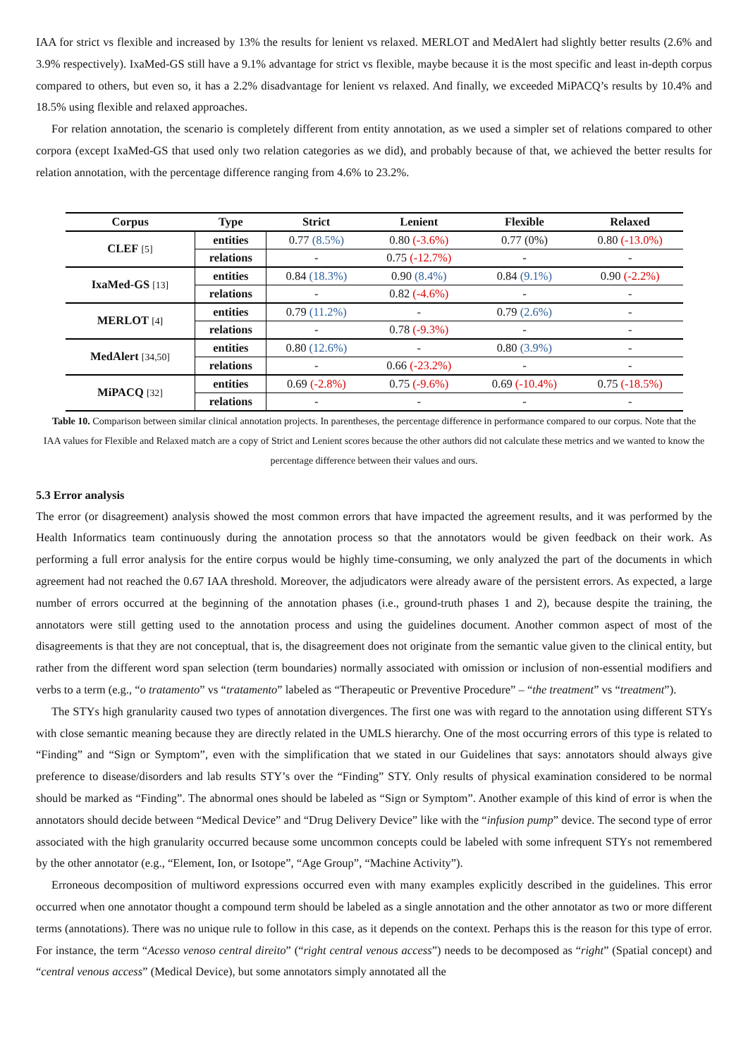IAA for strict vs flexible and increased by 13% the results for lenient vs relaxed. MERLOT and MedAlert had slightly better results (2.6% and 3.9% respectively). IxaMed-GS still have a 9.1% advantage for strict vs flexible, maybe because it is the most specific and least in-depth corpus compared to others, but even so, it has a 2.2% disadvantage for lenient vs relaxed. And finally, we exceeded MiPACQ’s results by 10.4% and 18.5% using flexible and relaxed approaches.
For relation annotation, the scenario is completely different from entity annotation, as we used a simpler set of relations compared to other corpora (except IxaMed-GS that used only two relation categories as we did), and probably because of that, we achieved the better results for relation annotation, with the percentage difference ranging from 4.6% to 23.2%.
| Corpus | Type | Strict | Lenient | Flexible | Relaxed |
| --- | --- | --- | --- | --- | --- |
| CLEF [5] | entities | 0.77 (8.5%) | 0.80 (-3.6%) | 0.77 (0%) | 0.80 (-13.0%) |
| | relations | - | 0.75 (-12.7%) | - | - |
| IxaMed-GS [13] | entities | 0.84 (18.3%) | 0.90 (8.4%) | 0.84 (9.1%) | 0.90 (-2.2%) |
| | relations | - | 0.82 (-4.6%) | - | - |
| MERLOT [4] | entities | 0.79 (11.2%) | - | 0.79 (2.6%) | - |
| | relations | - | 0.78 (-9.3%) | - | - |
| MedAlert [34,50] | entities | 0.80 (12.6%) | - | 0.80 (3.9%) | - |
| | relations | - | 0.66 (-23.2%) | - | - |
| MiPACQ [32] | entities | 0.69 (-2.8%) | 0.75 (-9.6%) | 0.69 (-10.4%) | 0.75 (-18.5%) |
| | relations | - | - | - | - |
Table 10. Comparison between similar clinical annotation projects. In parentheses, the percentage difference in performance compared to our corpus. Note that the IAA values for Flexible and Relaxed match are a copy of Strict and Lenient scores because the other authors did not calculate these metrics and we wanted to know the percentage difference between their values and ours.
5.3 Error analysis
The error (or disagreement) analysis showed the most common errors that have impacted the agreement results, and it was performed by the Health Informatics team continuously during the annotation process so that the annotators would be given feedback on their work. As performing a full error analysis for the entire corpus would be highly time-consuming, we only analyzed the part of the documents in which agreement had not reached the 0.67 IAA threshold. Moreover, the adjudicators were already aware of the persistent errors. As expected, a large number of errors occurred at the beginning of the annotation phases (i.e., ground-truth phases 1 and 2), because despite the training, the annotators were still getting used to the annotation process and using the guidelines document. Another common aspect of most of the disagreements is that they are not conceptual, that is, the disagreement does not originate from the semantic value given to the clinical entity, but rather from the different word span selection (term boundaries) normally associated with omission or inclusion of non-essential modifiers and verbs to a term (e.g., “o tratamento” vs “tratamento” labeled as “Therapeutic or Preventive Procedure” – “the treatment” vs “treatment”).
The STYs high granularity caused two types of annotation divergences. The first one was with regard to the annotation using different STYs with close semantic meaning because they are directly related in the UMLS hierarchy. One of the most occurring errors of this type is related to “Finding” and “Sign or Symptom”, even with the simplification that we stated in our Guidelines that says: annotators should always give preference to disease/disorders and lab results STY’s over the “Finding” STY. Only results of physical examination considered to be normal should be marked as “Finding”. The abnormal ones should be labeled as “Sign or Symptom”. Another example of this kind of error is when the annotators should decide between “Medical Device” and “Drug Delivery Device” like with the “infusion pump” device. The second type of error associated with the high granularity occurred because some uncommon concepts could be labeled with some infrequent STYs not remembered by the other annotator (e.g., “Element, Ion, or Isotope”, “Age Group”, “Machine Activity”).
Erroneous decomposition of multiword expressions occurred even with many examples explicitly described in the guidelines. This error occurred when one annotator thought a compound term should be labeled as a single annotation and the other annotator as two or more different terms (annotations). There was no unique rule to follow in this case, as it depends on the context. Perhaps this is the reason for this type of error. For instance, the term “Acesso venoso central direito” (“right central venous access”) needs to be decomposed as “right” (Spatial concept) and “central venous access” (Medical Device), but some annotators simply annotated all the